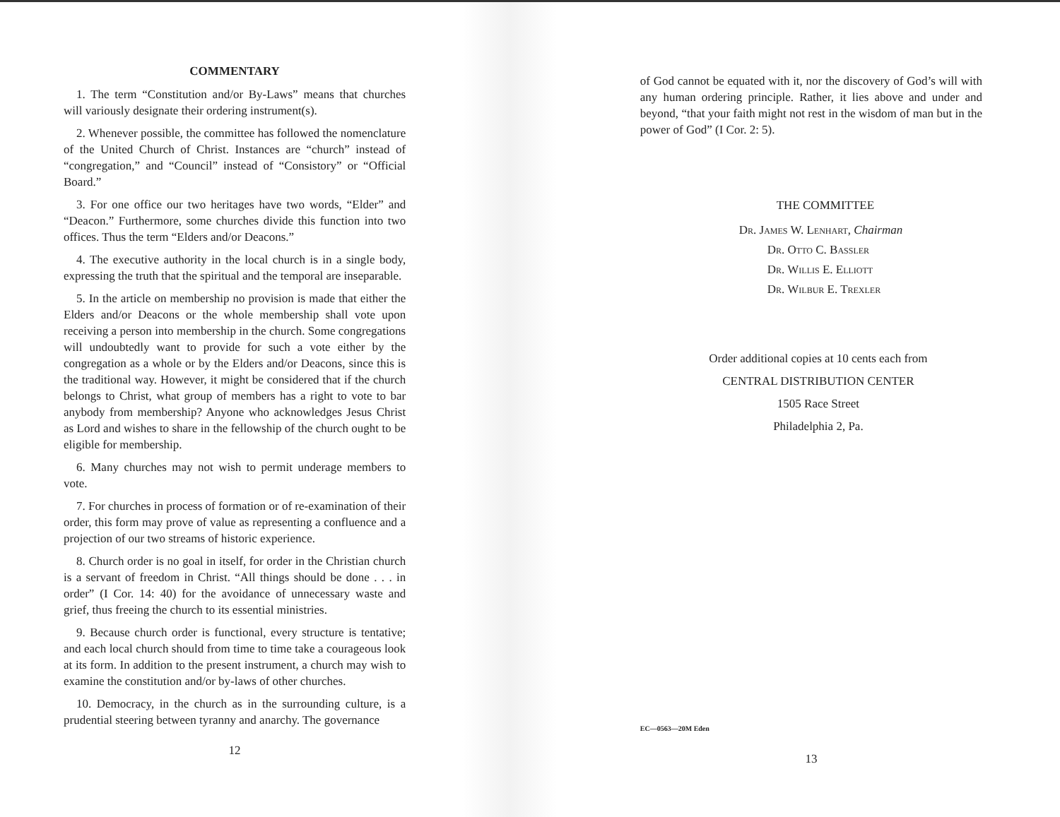COMMENTARY
1. The term “Constitution and/or By-Laws” means that churches will variously designate their ordering instrument(s).
2. Whenever possible, the committee has followed the nomenclature of the United Church of Christ. Instances are “church” instead of “congregation,” and “Council” instead of “Consistory” or “Official Board.”
3. For one office our two heritages have two words, “Elder” and “Deacon.” Furthermore, some churches divide this function into two offices. Thus the term “Elders and/or Deacons.”
4. The executive authority in the local church is in a single body, expressing the truth that the spiritual and the temporal are inseparable.
5. In the article on membership no provision is made that either the Elders and/or Deacons or the whole membership shall vote upon receiving a person into membership in the church. Some congregations will undoubtedly want to provide for such a vote either by the congregation as a whole or by the Elders and/or Deacons, since this is the traditional way. However, it might be considered that if the church belongs to Christ, what group of members has a right to vote to bar anybody from membership? Anyone who acknowledges Jesus Christ as Lord and wishes to share in the fellowship of the church ought to be eligible for membership.
6. Many churches may not wish to permit underage members to vote.
7. For churches in process of formation or of re-examination of their order, this form may prove of value as representing a confluence and a projection of our two streams of historic experience.
8. Church order is no goal in itself, for order in the Christian church is a servant of freedom in Christ. “All things should be done . . . in order” (I Cor. 14: 40) for the avoidance of unnecessary waste and grief, thus freeing the church to its essential ministries.
9. Because church order is functional, every structure is tentative; and each local church should from time to time take a courageous look at its form. In addition to the present instrument, a church may wish to examine the constitution and/or by-laws of other churches.
10. Democracy, in the church as in the surrounding culture, is a prudential steering between tyranny and anarchy. The governance
12
of God cannot be equated with it, nor the discovery of God’s will with any human ordering principle. Rather, it lies above and under and beyond, “that your faith might not rest in the wisdom of man but in the power of God” (I Cor. 2: 5).
THE COMMITTEE
Dr. James W. Lenhart, Chairman
Dr. Otto C. Bassler
Dr. Willis E. Elliott
Dr. Wilbur E. Trexler
Order additional copies at 10 cents each from
CENTRAL DISTRIBUTION CENTER
1505 Race Street
Philadelphia 2, Pa.
EC—0563—20M Eden
13